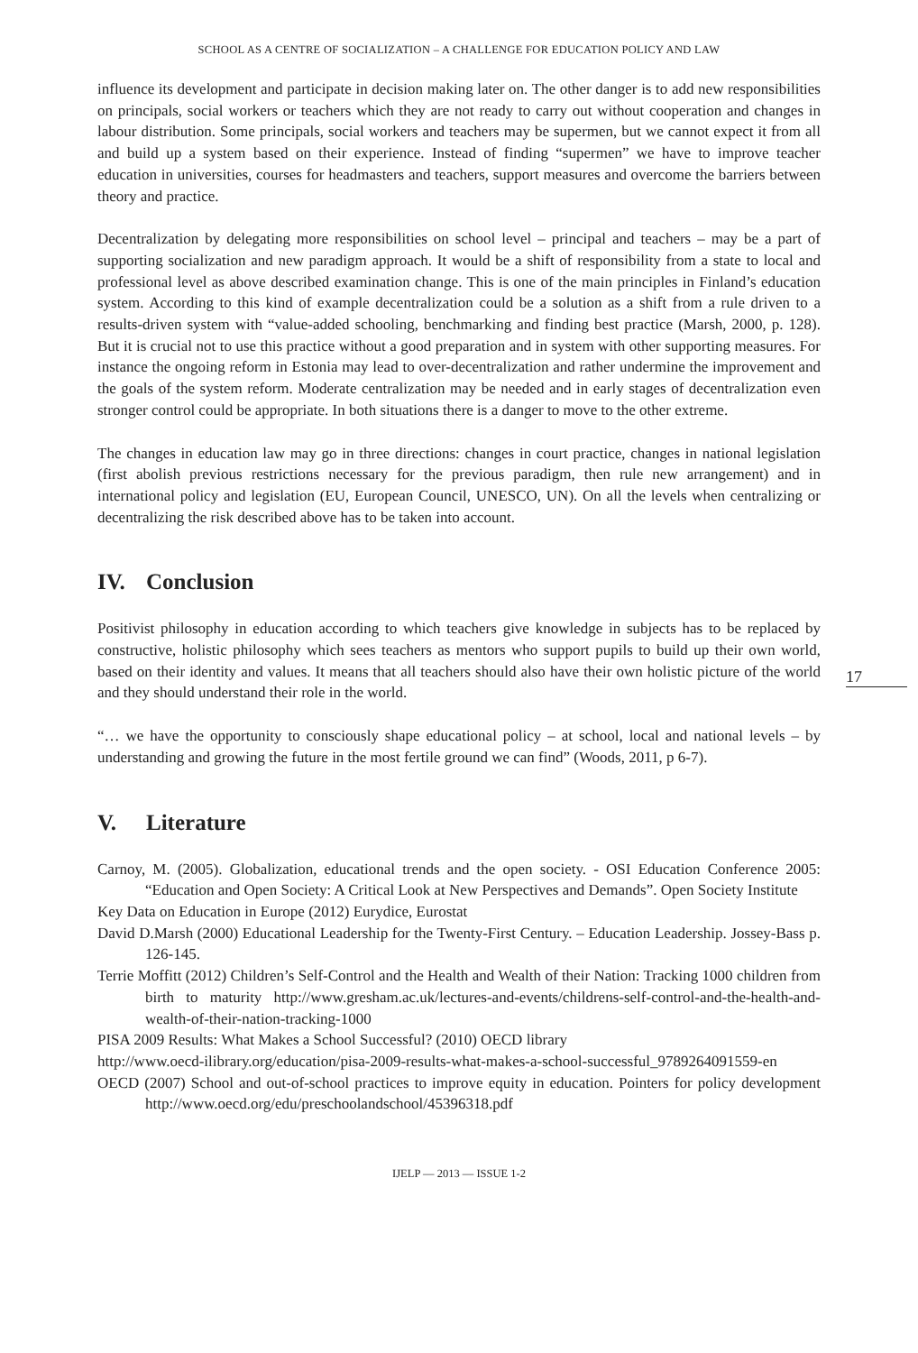SCHOOL AS A CENTRE OF SOCIALIZATION – A CHALLENGE FOR EDUCATION POLICY AND LAW
influence its development and participate in decision making later on. The other danger is to add new responsibilities on principals, social workers or teachers which they are not ready to carry out without cooperation and changes in labour distribution. Some principals, social workers and teachers may be supermen, but we cannot expect it from all and build up a system based on their experience. Instead of finding “supermen” we have to improve teacher education in universities, courses for headmasters and teachers, support measures and overcome the barriers between theory and practice.
Decentralization by delegating more responsibilities on school level – principal and teachers – may be a part of supporting socialization and new paradigm approach. It would be a shift of responsibility from a state to local and professional level as above described examination change. This is one of the main principles in Finland’s education system. According to this kind of example decentralization could be a solution as a shift from a rule driven to a results-driven system with “value-added schooling, benchmarking and finding best practice (Marsh, 2000, p. 128). But it is crucial not to use this practice without a good preparation and in system with other supporting measures. For instance the ongoing reform in Estonia may lead to over-decentralization and rather undermine the improvement and the goals of the system reform. Moderate centralization may be needed and in early stages of decentralization even stronger control could be appropriate. In both situations there is a danger to move to the other extreme.
The changes in education law may go in three directions: changes in court practice, changes in national legislation (first abolish previous restrictions necessary for the previous paradigm, then rule new arrangement) and in international policy and legislation (EU, European Council, UNESCO, UN). On all the levels when centralizing or decentralizing the risk described above has to be taken into account.
IV. Conclusion
17
Positivist philosophy in education according to which teachers give knowledge in subjects has to be replaced by constructive, holistic philosophy which sees teachers as mentors who support pupils to build up their own world, based on their identity and values. It means that all teachers should also have their own holistic picture of the world and they should understand their role in the world.
“… we have the opportunity to consciously shape educational policy – at school, local and national levels – by understanding and growing the future in the most fertile ground we can find” (Woods, 2011, p 6-7).
V. Literature
Carnoy, M. (2005). Globalization, educational trends and the open society. - OSI Education Conference 2005: “Education and Open Society: A Critical Look at New Perspectives and Demands”. Open Society Institute
Key Data on Education in Europe (2012) Eurydice, Eurostat
David D.Marsh (2000) Educational Leadership for the Twenty-First Century. – Education Leadership. Jossey-Bass p. 126-145.
Terrie Moffitt (2012) Children’s Self-Control and the Health and Wealth of their Nation: Tracking 1000 children from birth to maturity http://www.gresham.ac.uk/lectures-and-events/childrens-self-control-and-the-health-and-wealth-of-their-nation-tracking-1000
PISA 2009 Results: What Makes a School Successful? (2010) OECD library
http://www.oecd-ilibrary.org/education/pisa-2009-results-what-makes-a-school-successful_9789264091559-en
OECD (2007) School and out-of-school practices to improve equity in education. Pointers for policy development http://www.oecd.org/edu/preschoolandschool/45396318.pdf
IJELP — 2013 — ISSUE 1-2